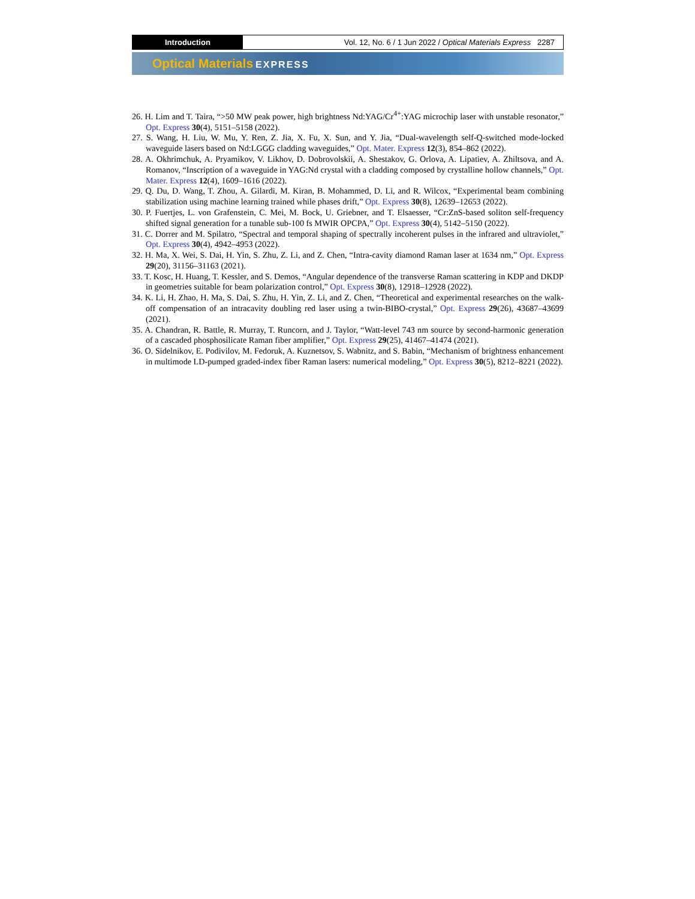Introduction Vol. 12, No. 6 / 1 Jun 2022 / Optical Materials Express 2287
Optical Materials EXPRESS
26. H. Lim and T. Taira, “>50 MW peak power, high brightness Nd:YAG/Cr<sup>4+</sup>:YAG microchip laser with unstable resonator,” Opt. Express 30(4), 5151–5158 (2022).
27. S. Wang, H. Liu, W. Mu, Y. Ren, Z. Jia, X. Fu, X. Sun, and Y. Jia, “Dual-wavelength self-Q-switched mode-locked waveguide lasers based on Nd:LGGG cladding waveguides,” Opt. Mater. Express 12(3), 854–862 (2022).
28. A. Okhrimchuk, A. Pryamikov, V. Likhov, D. Dobrovolskii, A. Shestakov, G. Orlova, A. Lipatiev, A. Zhiltsova, and A. Romanov, “Inscription of a waveguide in YAG:Nd crystal with a cladding composed by crystalline hollow channels,” Opt. Mater. Express 12(4), 1609–1616 (2022).
29. Q. Du, D. Wang, T. Zhou, A. Gilardi, M. Kiran, B. Mohammed, D. Li, and R. Wilcox, “Experimental beam combining stabilization using machine learning trained while phases drift,” Opt. Express 30(8), 12639–12653 (2022).
30. P. Fuertjes, L. von Grafenstein, C. Mei, M. Bock, U. Griebner, and T. Elsaesser, “Cr:ZnS-based soliton self-frequency shifted signal generation for a tunable sub-100 fs MWIR OPCPA,” Opt. Express 30(4), 5142–5150 (2022).
31. C. Dorrer and M. Spilatro, “Spectral and temporal shaping of spectrally incoherent pulses in the infrared and ultraviolet,” Opt. Express 30(4), 4942–4953 (2022).
32. H. Ma, X. Wei, S. Dai, H. Yin, S. Zhu, Z. Li, and Z. Chen, “Intra-cavity diamond Raman laser at 1634 nm,” Opt. Express 29(20), 31156–31163 (2021).
33. T. Kosc, H. Huang, T. Kessler, and S. Demos, “Angular dependence of the transverse Raman scattering in KDP and DKDP in geometries suitable for beam polarization control,” Opt. Express 30(8), 12918–12928 (2022).
34. K. Li, H. Zhao, H. Ma, S. Dai, S. Zhu, H. Yin, Z. Li, and Z. Chen, “Theoretical and experimental researches on the walk-off compensation of an intracavity doubling red laser using a twin-BIBO-crystal,” Opt. Express 29(26), 43687–43699 (2021).
35. A. Chandran, R. Battle, R. Murray, T. Runcorn, and J. Taylor, “Watt-level 743 nm source by second-harmonic generation of a cascaded phosphosilicate Raman fiber amplifier,” Opt. Express 29(25), 41467–41474 (2021).
36. O. Sidelnikov, E. Podivilov, M. Fedoruk, A. Kuznetsov, S. Wabnitz, and S. Babin, “Mechanism of brightness enhancement in multimode LD-pumped graded-index fiber Raman lasers: numerical modeling,” Opt. Express 30(5), 8212–8221 (2022).